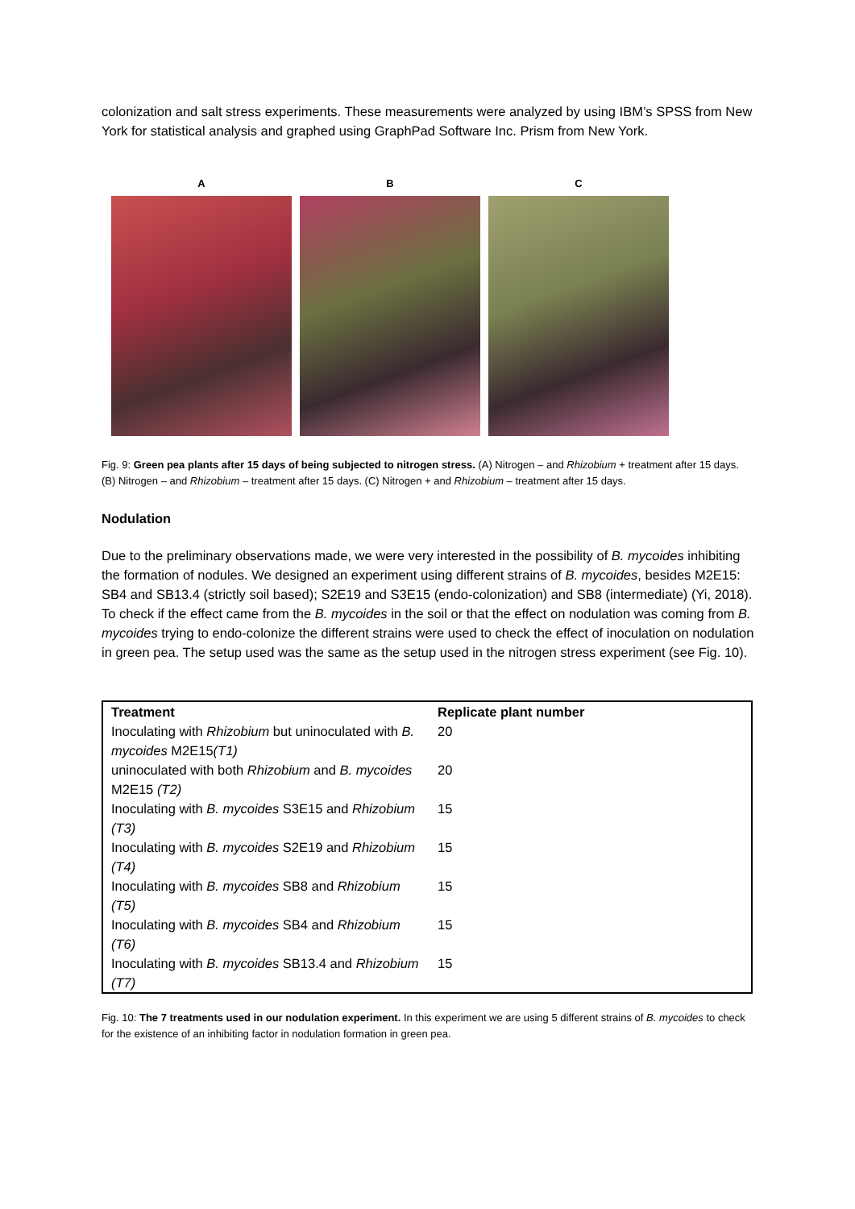colonization and salt stress experiments. These measurements were analyzed by using IBM’s SPSS from New York for statistical analysis and graphed using GraphPad Software Inc. Prism from New York.
A B C
Fig. 9: Green pea plants after 15 days of being subjected to nitrogen stress. (A) Nitrogen – and Rhizobium + treatment after 15 days. (B) Nitrogen – and Rhizobium – treatment after 15 days. (C) Nitrogen + and Rhizobium – treatment after 15 days.
Nodulation
Due to the preliminary observations made, we were very interested in the possibility of B. mycoides inhibiting the formation of nodules. We designed an experiment using different strains of B. mycoides, besides M2E15: SB4 and SB13.4 (strictly soil based); S2E19 and S3E15 (endo-colonization) and SB8 (intermediate) (Yi, 2018). To check if the effect came from the B. mycoides in the soil or that the effect on nodulation was coming from B. mycoides trying to endo-colonize the different strains were used to check the effect of inoculation on nodulation in green pea. The setup used was the same as the setup used in the nitrogen stress experiment (see Fig. 10).
| Treatment | Replicate plant number |
| --- | --- |
| Inoculating with Rhizobium but uninoculated with B. mycoides M2E15 (T1) | 20 |
| uninoculated with both Rhizobium and B. mycoides M2E15 (T2) | 20 |
| Inoculating with B. mycoides S3E15 and Rhizobium (T3) | 15 |
| Inoculating with B. mycoides S2E19 and Rhizobium (T4) | 15 |
| Inoculating with B. mycoides SB8 and Rhizobium (T5) | 15 |
| Inoculating with B. mycoides SB4 and Rhizobium (T6) | 15 |
| Inoculating with B. mycoides SB13.4 and Rhizobium (T7) | 15 |
Fig. 10: The 7 treatments used in our nodulation experiment. In this experiment we are using 5 different strains of B. mycoides to check for the existence of an inhibiting factor in nodulation formation in green pea.